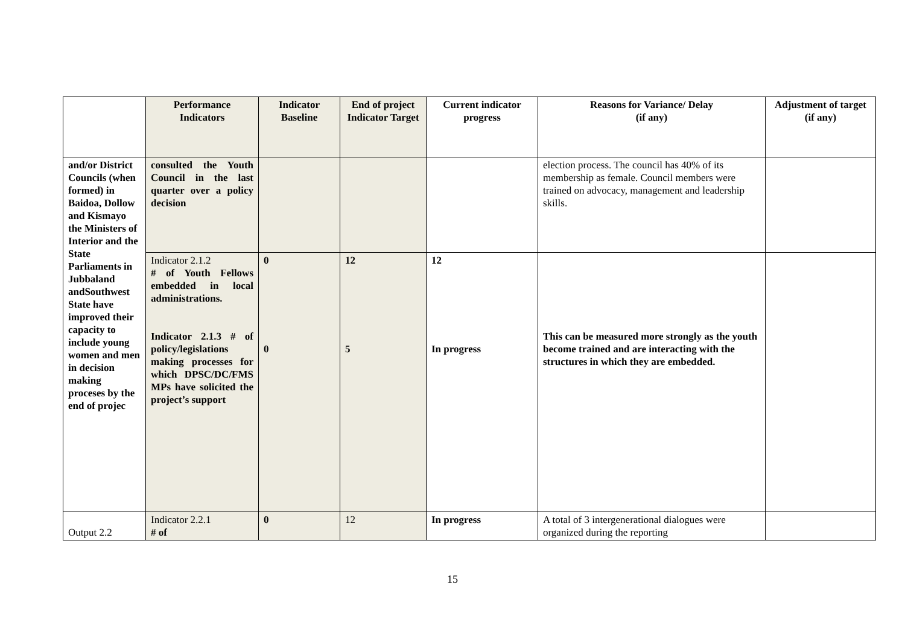| | Performance Indicators | Indicator Baseline | End of project Indicator Target | Current indicator progress | Reasons for Variance/ Delay (if any) | Adjustment of target (if any) |
| --- | --- | --- | --- | --- | --- | --- |
| and/or District Councils (when formed) in Baidoa, Dollow and Kismayo the Ministers of Interior and the State Parliaments in Jubbaland andSouthwest State have improved their capacity to include young women and men in decision making proceses by the end of projec | consulted the Youth Council in the last quarter over a policy decision | | | | election process. The council has 40% of its membership as female. Council members were trained on advocacy, management and leadership skills. | |
| | Indicator 2.1.2 # of Youth Fellows embedded in local administrations. Indicator 2.1.3 # of policy/legislations making processes for which DPSC/DC/FMS MPs have solicited the project’s support | 0 0 | 12 5 | 12 In progress | This can be measured more strongly as the youth become trained and are interacting with the structures in which they are embedded. | |
| Output 2.2 | Indicator 2.2.1 # of | 0 | 12 | In progress | A total of 3 intergenerational dialogues were organized during the reporting | |
15